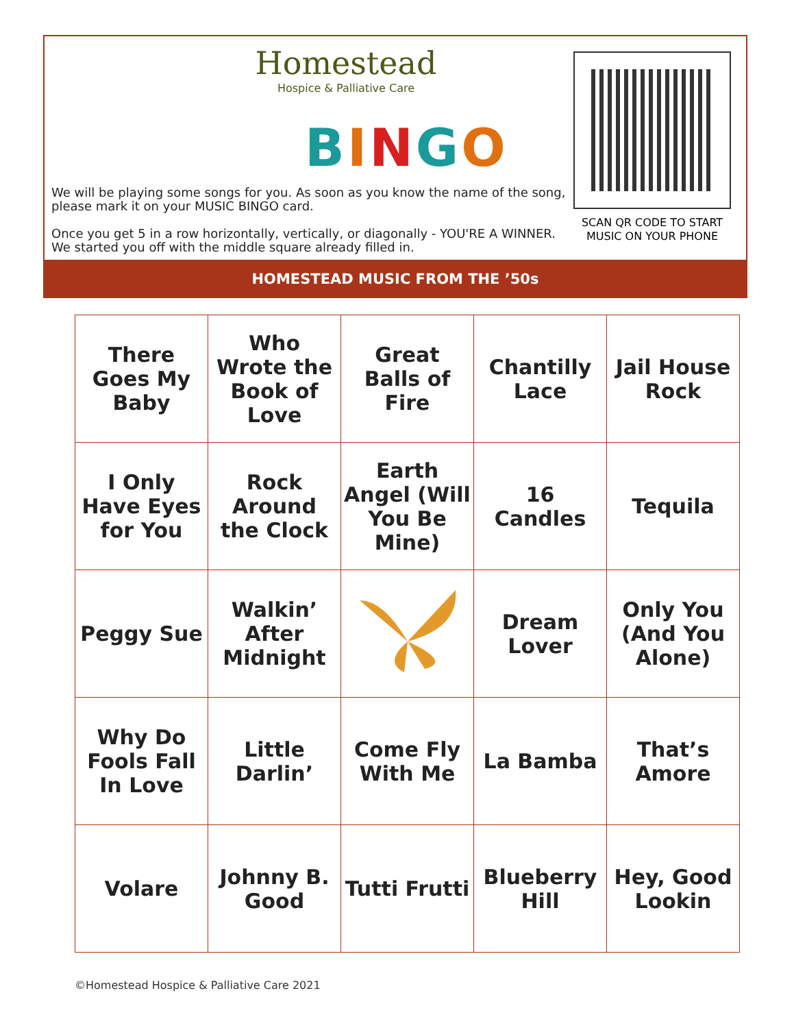Homestead
Hospice & Palliative Care
BINGO
We will be playing some songs for you. As soon as you know the name of the song, please mark it on your MUSIC BINGO card.
Once you get 5 in a row horizontally, vertically, or diagonally - YOU'RE A WINNER. We started you off with the middle square already filled in.
SCAN QR CODE TO START MUSIC ON YOUR PHONE
HOMESTEAD MUSIC FROM THE ’50s
| There Goes My Baby | Who Wrote the Book of Love | Great Balls of Fire | Chantilly Lace | Jail House Rock |
| I Only Have Eyes for You | Rock Around the Clock | Earth Angel (Will You Be Mine) | 16 Candles | Tequila |
| Peggy Sue | Walkin’ After Midnight | | Dream Lover | Only You (And You Alone) |
| Why Do Fools Fall In Love | Little Darlin’ | Come Fly With Me | La Bamba | That’s Amore |
| Volare | Johnny B. Good | Tutti Frutti | Blueberry Hill | Hey, Good Lookin |
©Homestead Hospice & Palliative Care 2021